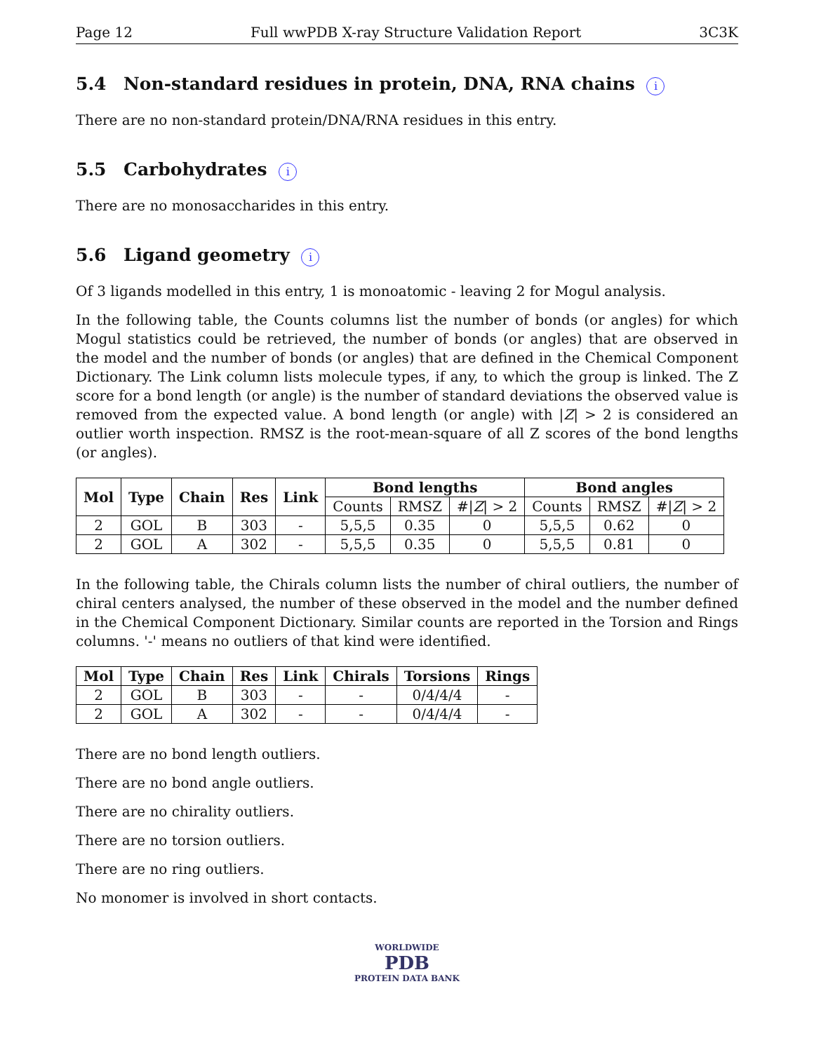Page 12 Full wwPDB X-ray Structure Validation Report 3C3K
5.4 Non-standard residues in protein, DNA, RNA chains i
There are no non-standard protein/DNA/RNA residues in this entry.
5.5 Carbohydrates i
There are no monosaccharides in this entry.
5.6 Ligand geometry i
Of 3 ligands modelled in this entry, 1 is monoatomic - leaving 2 for Mogul analysis.
In the following table, the Counts columns list the number of bonds (or angles) for which Mogul statistics could be retrieved, the number of bonds (or angles) that are observed in the model and the number of bonds (or angles) that are defined in the Chemical Component Dictionary. The Link column lists molecule types, if any, to which the group is linked. The Z score for a bond length (or angle) is the number of standard deviations the observed value is removed from the expected value. A bond length (or angle) with |Z| > 2 is considered an outlier worth inspection. RMSZ is the root-mean-square of all Z scores of the bond lengths (or angles).
| Mol | Type | Chain | Res | Link | Bond lengths | | | Bond angles | | |
| --- | --- | --- | --- | --- | --- | --- | --- | --- | --- | --- |
| | | | | | Counts | RMSZ | #/ Z / > 2 | Counts | RMSZ | #/ Z / > 2 |
| 2 | GOL | B | 303 | - | 5,5,5 | 0.35 | 0 | 5,5,5 | 0.62 | 0 |
| 2 | GOL | A | 302 | - | 5,5,5 | 0.35 | 0 | 5,5,5 | 0.81 | 0 |
In the following table, the Chirals column lists the number of chiral outliers, the number of chiral centers analysed, the number of these observed in the model and the number defined in the Chemical Component Dictionary. Similar counts are reported in the Torsion and Rings columns. '-' means no outliers of that kind were identified.
| Mol | Type | Chain | Res | Link | Chirals | Torsions | Rings |
| --- | --- | --- | --- | --- | --- | --- | --- |
| 2 | GOL | B | 303 | - | - | 0/4/4/4 | - |
| 2 | GOL | A | 302 | - | - | 0/4/4/4 | - |
There are no bond length outliers.
There are no bond angle outliers.
There are no chirality outliers.
There are no torsion outliers.
There are no ring outliers.
No monomer is involved in short contacts.
WORLDWIDE
PDB
PROTEIN DATA BANK